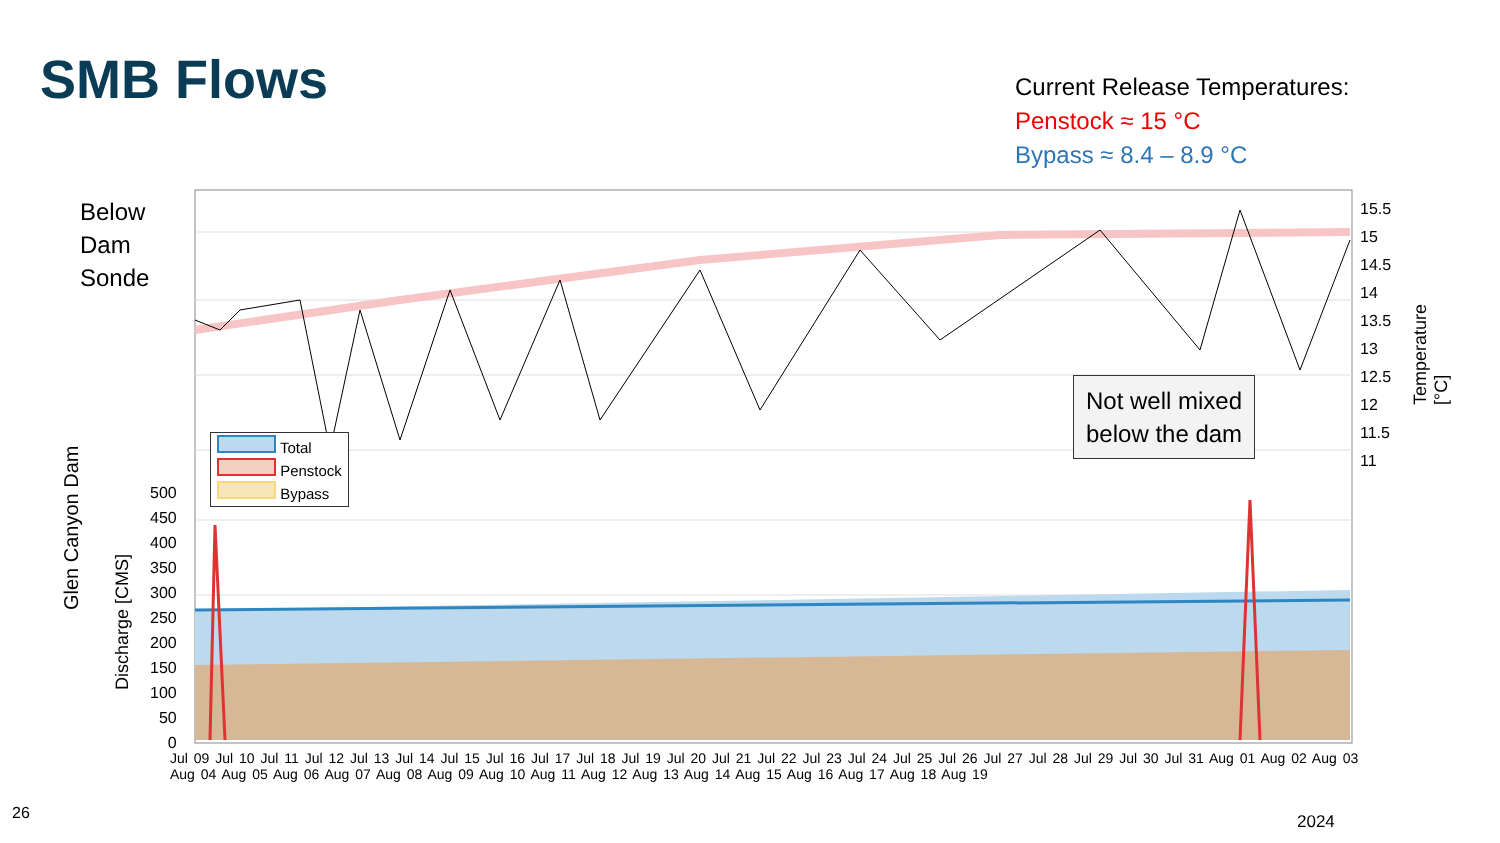SMB Flows
Current Release Temperatures:
Penstock ≈ 15 °C
Bypass ≈ 8.4 – 8.9 °C
Below
Dam
Sonde
Total
Penstock
Bypass
500
450
400
350
300
250
200
150
100
50
0
15.5
15
14.5
14
13.5
13
12.5
12
11.5
11
Glen Canyon Dam
Discharge [CMS]
Temperature [°C]
Not well mixed
below the dam
Jul 09 Jul 10 Jul 11 Jul 12 Jul 13 Jul 14 Jul 15 Jul 16 Jul 17 Jul 18 Jul 19 Jul 20 Jul 21 Jul 22 Jul 23 Jul 24 Jul 25 Jul 26 Jul 27 Jul 28 Jul 29 Jul 30 Jul 31 Aug 01 Aug 02 Aug 03 Aug 04 Aug 05 Aug 06 Aug 07 Aug 08 Aug 09 Aug 10 Aug 11 Aug 12 Aug 13 Aug 14 Aug 15 Aug 16 Aug 17 Aug 18 Aug 19
2024
26